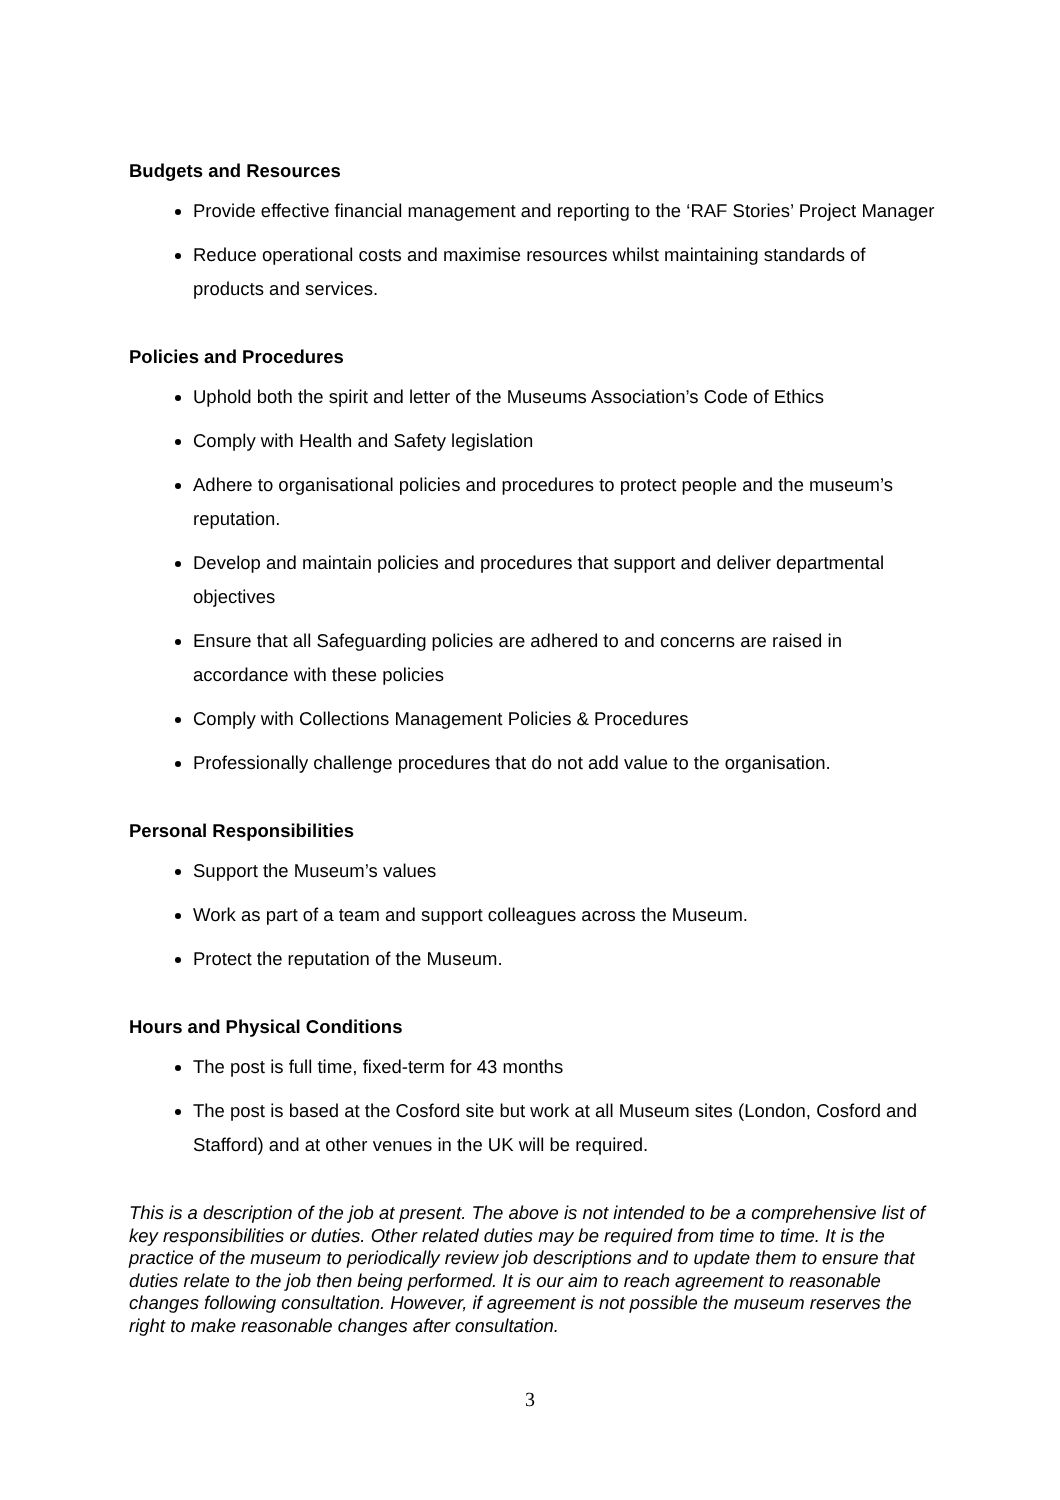Budgets and Resources
Provide effective financial management and reporting to the ‘RAF Stories’ Project Manager
Reduce operational costs and maximise resources whilst maintaining standards of products and services.
Policies and Procedures
Uphold both the spirit and letter of the Museums Association’s Code of Ethics
Comply with Health and Safety legislation
Adhere to organisational policies and procedures to protect people and the museum’s reputation.
Develop and maintain policies and procedures that support and deliver departmental objectives
Ensure that all Safeguarding policies are adhered to and concerns are raised in accordance with these policies
Comply with Collections Management Policies & Procedures
Professionally challenge procedures that do not add value to the organisation.
Personal Responsibilities
Support the Museum’s values
Work as part of a team and support colleagues across the Museum.
Protect the reputation of the Museum.
Hours and Physical Conditions
The post is full time, fixed-term for 43 months
The post is based at the Cosford site but work at all Museum sites (London, Cosford and Stafford) and at other venues in the UK will be required.
This is a description of the job at present. The above is not intended to be a comprehensive list of key responsibilities or duties. Other related duties may be required from time to time. It is the practice of the museum to periodically review job descriptions and to update them to ensure that duties relate to the job then being performed. It is our aim to reach agreement to reasonable changes following consultation. However, if agreement is not possible the museum reserves the right to make reasonable changes after consultation.
3